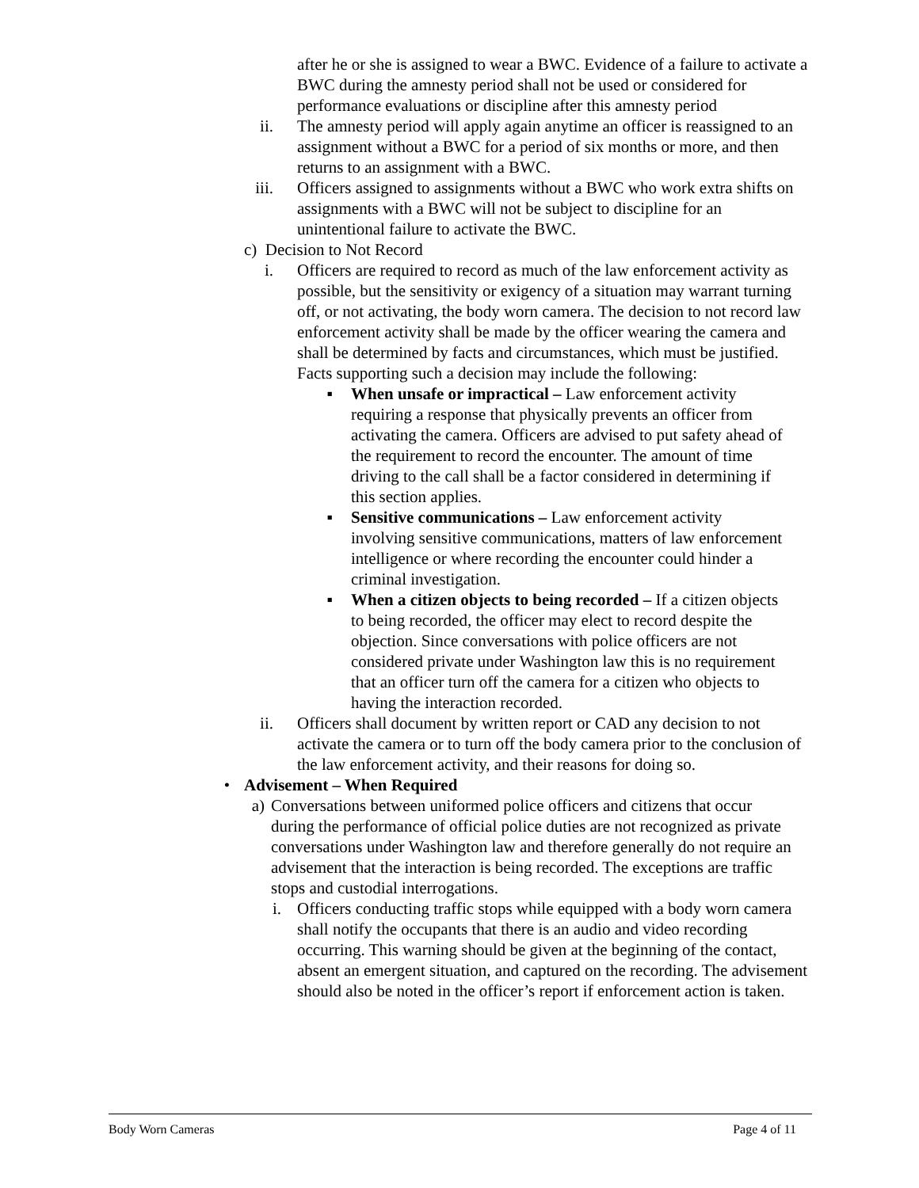after he or she is assigned to wear a BWC. Evidence of a failure to activate a BWC during the amnesty period shall not be used or considered for performance evaluations or discipline after this amnesty period
ii. The amnesty period will apply again anytime an officer is reassigned to an assignment without a BWC for a period of six months or more, and then returns to an assignment with a BWC.
iii. Officers assigned to assignments without a BWC who work extra shifts on assignments with a BWC will not be subject to discipline for an unintentional failure to activate the BWC.
c) Decision to Not Record
i. Officers are required to record as much of the law enforcement activity as possible, but the sensitivity or exigency of a situation may warrant turning off, or not activating, the body worn camera. The decision to not record law enforcement activity shall be made by the officer wearing the camera and shall be determined by facts and circumstances, which must be justified. Facts supporting such a decision may include the following:
▪ When unsafe or impractical – Law enforcement activity requiring a response that physically prevents an officer from activating the camera. Officers are advised to put safety ahead of the requirement to record the encounter. The amount of time driving to the call shall be a factor considered in determining if this section applies.
▪ Sensitive communications – Law enforcement activity involving sensitive communications, matters of law enforcement intelligence or where recording the encounter could hinder a criminal investigation.
▪ When a citizen objects to being recorded – If a citizen objects to being recorded, the officer may elect to record despite the objection. Since conversations with police officers are not considered private under Washington law this is no requirement that an officer turn off the camera for a citizen who objects to having the interaction recorded.
ii. Officers shall document by written report or CAD any decision to not activate the camera or to turn off the body camera prior to the conclusion of the law enforcement activity, and their reasons for doing so.
• Advisement – When Required
a) Conversations between uniformed police officers and citizens that occur during the performance of official police duties are not recognized as private conversations under Washington law and therefore generally do not require an advisement that the interaction is being recorded. The exceptions are traffic stops and custodial interrogations.
i. Officers conducting traffic stops while equipped with a body worn camera shall notify the occupants that there is an audio and video recording occurring. This warning should be given at the beginning of the contact, absent an emergent situation, and captured on the recording. The advisement should also be noted in the officer’s report if enforcement action is taken.
Body Worn Cameras Page 4 of 11